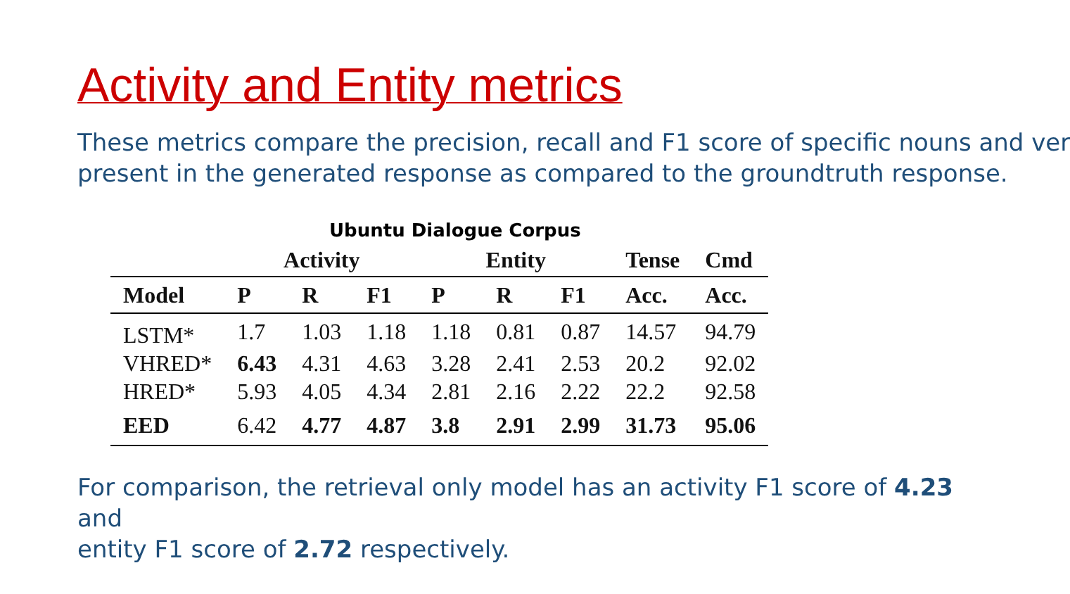Activity and Entity metrics
These metrics compare the precision, recall and F1 score of specific nouns and ver
present in the generated response as compared to the groundtruth response.
Ubuntu Dialogue Corpus
| | Activity | | | Entity | | | Tense | Cmd |
| --- | --- | --- | --- | --- | --- | --- | --- | --- |
| Model | P | R | F1 | P | R | F1 | Acc. | Acc. |
| LSTM* | 1.7 | 1.03 | 1.18 | 1.18 | 0.81 | 0.87 | 14.57 | 94.79 |
| VHRED* | 6.43 | 4.31 | 4.63 | 3.28 | 2.41 | 2.53 | 20.2 | 92.02 |
| HRED* | 5.93 | 4.05 | 4.34 | 2.81 | 2.16 | 2.22 | 22.2 | 92.58 |
| EED | 6.42 | 4.77 | 4.87 | 3.8 | 2.91 | 2.99 | 31.73 | 95.06 |
For comparison, the retrieval only model has an activity F1 score of 4.23
and
entity F1 score of 2.72 respectively.